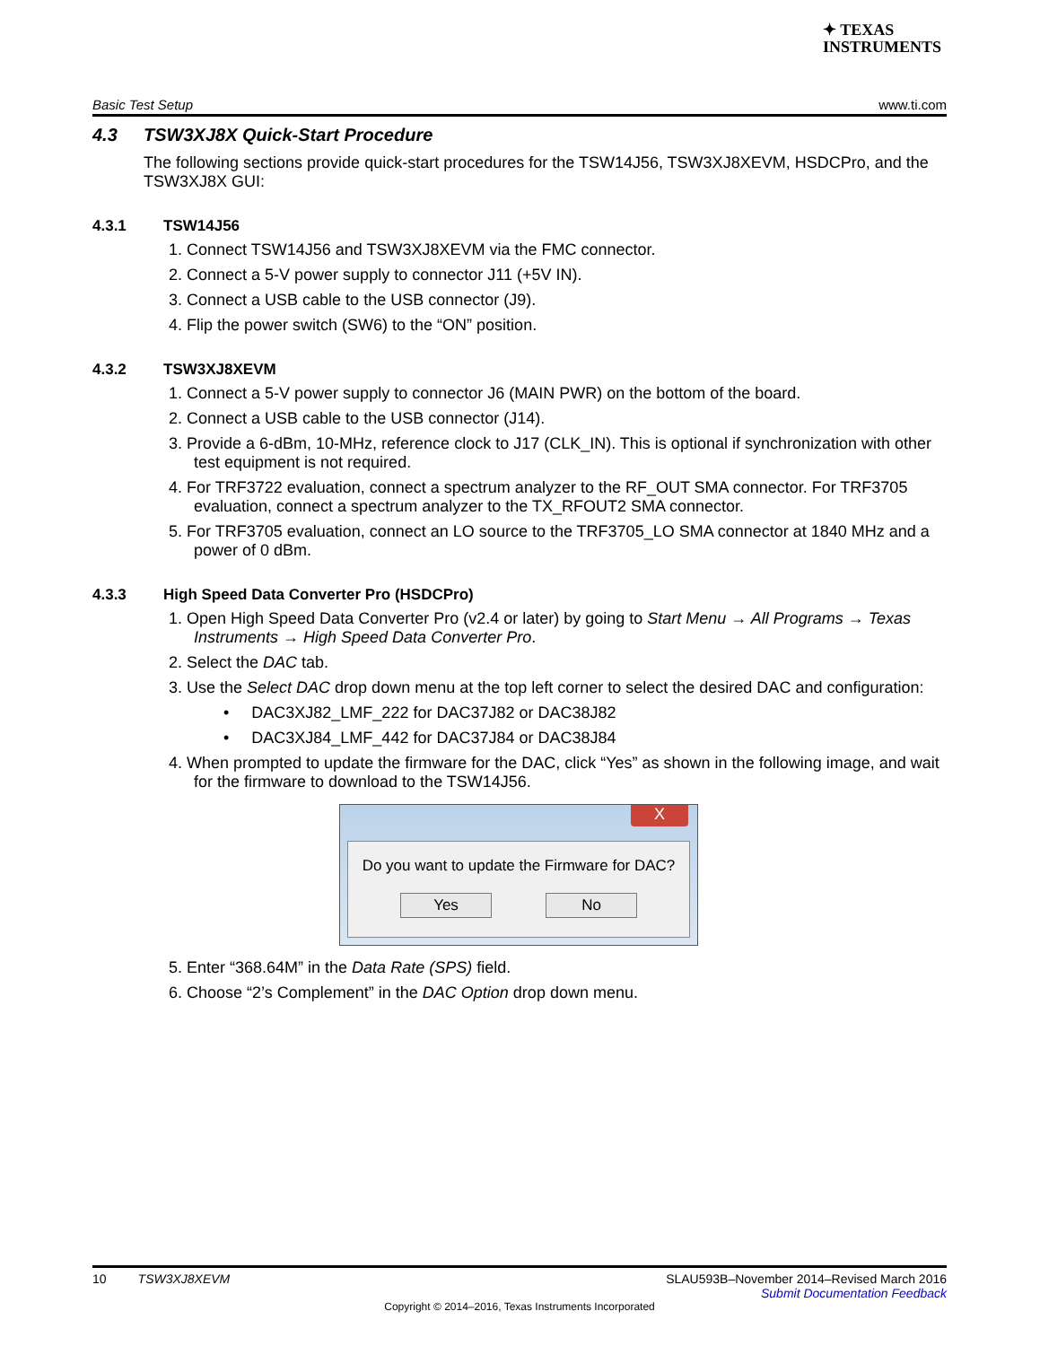✦ TEXAS
INSTRUMENTS
Basic Test Setup www.ti.com
4.3 TSW3XJ8X Quick-Start Procedure
The following sections provide quick-start procedures for the TSW14J56, TSW3XJ8XEVM, HSDCPro, and the TSW3XJ8X GUI:
4.3.1 TSW14J56
1. Connect TSW14J56 and TSW3XJ8XEVM via the FMC connector.
2. Connect a 5-V power supply to connector J11 (+5V IN).
3. Connect a USB cable to the USB connector (J9).
4. Flip the power switch (SW6) to the “ON” position.
4.3.2 TSW3XJ8XEVM
1. Connect a 5-V power supply to connector J6 (MAIN PWR) on the bottom of the board.
2. Connect a USB cable to the USB connector (J14).
3. Provide a 6-dBm, 10-MHz, reference clock to J17 (CLK_IN). This is optional if synchronization with other test equipment is not required.
4. For TRF3722 evaluation, connect a spectrum analyzer to the RF_OUT SMA connector. For TRF3705 evaluation, connect a spectrum analyzer to the TX_RFOUT2 SMA connector.
5. For TRF3705 evaluation, connect an LO source to the TRF3705_LO SMA connector at 1840 MHz and a power of 0 dBm.
4.3.3 High Speed Data Converter Pro (HSDCPro)
1. Open High Speed Data Converter Pro (v2.4 or later) by going to Start Menu → All Programs → Texas Instruments → High Speed Data Converter Pro.
2. Select the DAC tab.
3. Use the Select DAC drop down menu at the top left corner to select the desired DAC and configuration:
• DAC3XJ82_LMF_222 for DAC37J82 or DAC38J82
• DAC3XJ84_LMF_442 for DAC37J84 or DAC38J84
4. When prompted to update the firmware for the DAC, click “Yes” as shown in the following image, and wait for the firmware to download to the TSW14J56.
X
Do you want to update the Firmware for DAC?
Yes No
5. Enter “368.64M” in the Data Rate (SPS) field.
6. Choose “2’s Complement” in the DAC Option drop down menu.
10 TSW3XJ8XEVM SLAU593B–November 2014–Revised March 2016
Submit Documentation Feedback
Copyright © 2014–2016, Texas Instruments Incorporated